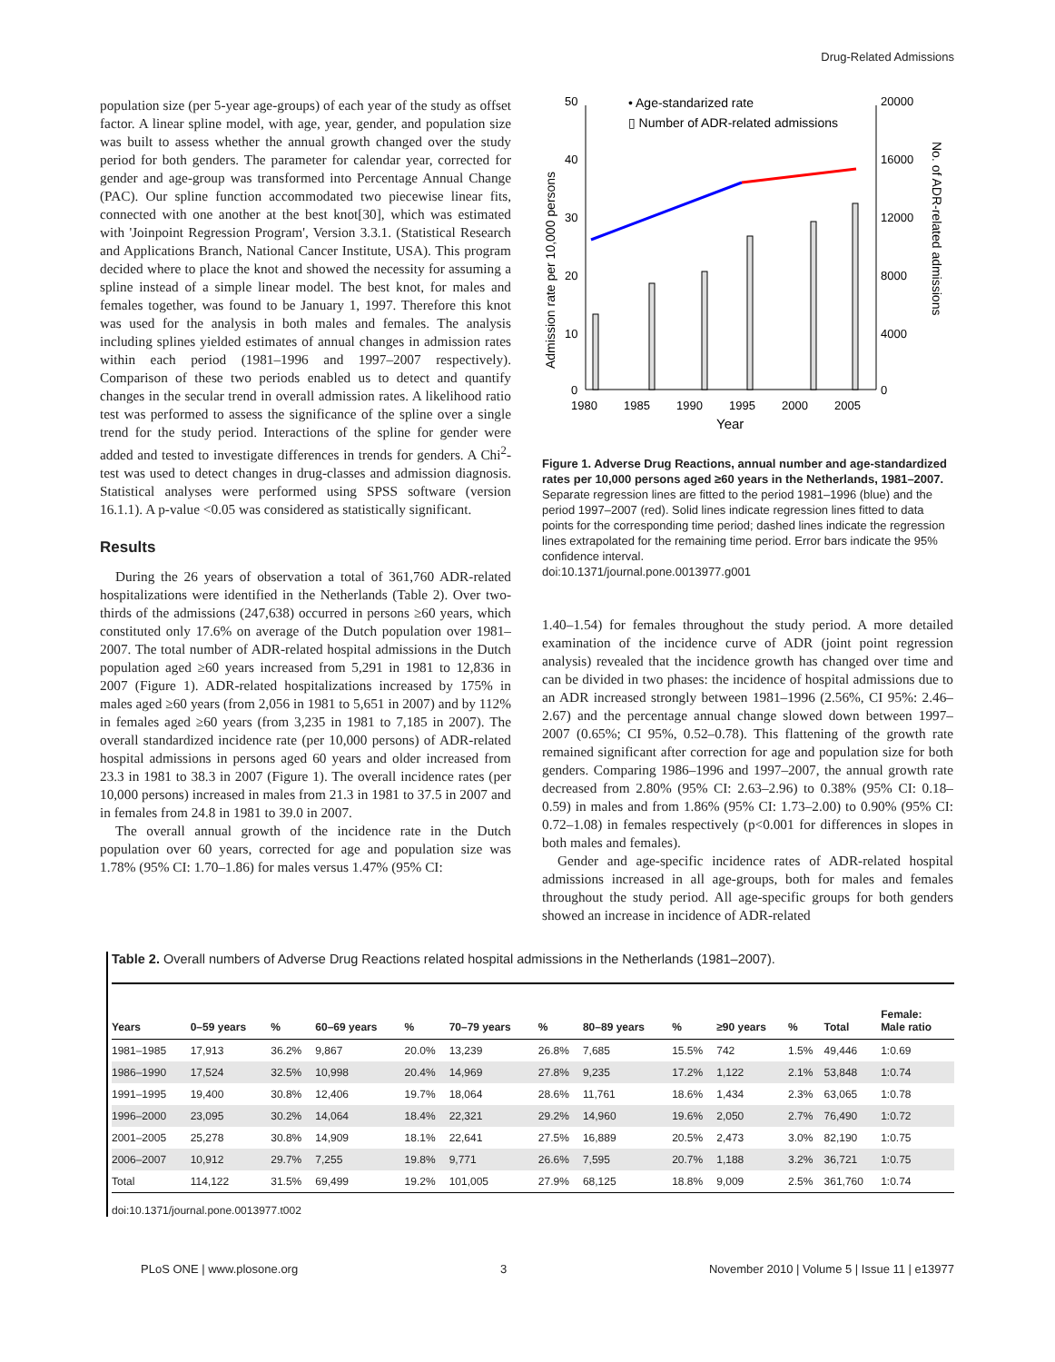Drug-Related Admissions
population size (per 5-year age-groups) of each year of the study as offset factor. A linear spline model, with age, year, gender, and population size was built to assess whether the annual growth changed over the study period for both genders. The parameter for calendar year, corrected for gender and age-group was transformed into Percentage Annual Change (PAC). Our spline function accommodated two piecewise linear fits, connected with one another at the best knot[30], which was estimated with 'Joinpoint Regression Program', Version 3.3.1. (Statistical Research and Applications Branch, National Cancer Institute, USA). This program decided where to place the knot and showed the necessity for assuming a spline instead of a simple linear model. The best knot, for males and females together, was found to be January 1, 1997. Therefore this knot was used for the analysis in both males and females. The analysis including splines yielded estimates of annual changes in admission rates within each period (1981–1996 and 1997–2007 respectively). Comparison of these two periods enabled us to detect and quantify changes in the secular trend in overall admission rates. A likelihood ratio test was performed to assess the significance of the spline over a single trend for the study period. Interactions of the spline for gender were added and tested to investigate differences in trends for genders. A Chi<sup>2</sup>-test was used to detect changes in drug-classes and admission diagnosis. Statistical analyses were performed using SPSS software (version 16.1.1). A p-value <0.05 was considered as statistically significant.
Results
During the 26 years of observation a total of 361,760 ADR-related hospitalizations were identified in the Netherlands (Table 2). Over two-thirds of the admissions (247,638) occurred in persons ≥60 years, which constituted only 17.6% on average of the Dutch population over 1981–2007. The total number of ADR-related hospital admissions in the Dutch population aged ≥60 years increased from 5,291 in 1981 to 12,836 in 2007 (Figure 1). ADR-related hospitalizations increased by 175% in males aged ≥60 years (from 2,056 in 1981 to 5,651 in 2007) and by 112% in females aged ≥60 years (from 3,235 in 1981 to 7,185 in 2007). The overall standardized incidence rate (per 10,000 persons) of ADR-related hospital admissions in persons aged 60 years and older increased from 23.3 in 1981 to 38.3 in 2007 (Figure 1). The overall incidence rates (per 10,000 persons) increased in males from 21.3 in 1981 to 37.5 in 2007 and in females from 24.8 in 1981 to 39.0 in 2007.
The overall annual growth of the incidence rate in the Dutch population over 60 years, corrected for age and population size was 1.78% (95% CI: 1.70–1.86) for males versus 1.47% (95% CI:
50
40
30
20
10
0
20000
16000
12000
8000
4000
0
1980
1985
1990
1995
2000
2005
Year
Admission rate per 10,000 persons
No. of ADR-related admissions
• Age-standarized rate
▯ Number of ADR-related admissions
Figure 1. Adverse Drug Reactions, annual number and age-standardized rates per 10,000 persons aged ≥60 years in the Netherlands, 1981–2007. Separate regression lines are fitted to the period 1981–1996 (blue) and the period 1997–2007 (red). Solid lines indicate regression lines fitted to data points for the corresponding time period; dashed lines indicate the regression lines extrapolated for the remaining time period. Error bars indicate the 95% confidence interval.
doi:10.1371/journal.pone.0013977.g001
1.40–1.54) for females throughout the study period. A more detailed examination of the incidence curve of ADR (joint point regression analysis) revealed that the incidence growth has changed over time and can be divided in two phases: the incidence of hospital admissions due to an ADR increased strongly between 1981–1996 (2.56%, CI 95%: 2.46–2.67) and the percentage annual change slowed down between 1997–2007 (0.65%; CI 95%, 0.52–0.78). This flattening of the growth rate remained significant after correction for age and population size for both genders. Comparing 1986–1996 and 1997–2007, the annual growth rate decreased from 2.80% (95% CI: 2.63–2.96) to 0.38% (95% CI: 0.18–0.59) in males and from 1.86% (95% CI: 1.73–2.00) to 0.90% (95% CI: 0.72–1.08) in females respectively (p<0.001 for differences in slopes in both males and females).
Gender and age-specific incidence rates of ADR-related hospital admissions increased in all age-groups, both for males and females throughout the study period. All age-specific groups for both genders showed an increase in incidence of ADR-related
Table 2. Overall numbers of Adverse Drug Reactions related hospital admissions in the Netherlands (1981–2007).
| Years | 0–59 years | % | 60–69 years | % | 70–79 years | % | 80–89 years | % | ≥90 years | % | Total | Female: Male ratio |
| --- | --- | --- | --- | --- | --- | --- | --- | --- | --- | --- | --- | --- |
| 1981–1985 | 17,913 | 36.2% | 9,867 | 20.0% | 13,239 | 26.8% | 7,685 | 15.5% | 742 | 1.5% | 49,446 | 1:0.69 |
| 1986–1990 | 17,524 | 32.5% | 10,998 | 20.4% | 14,969 | 27.8% | 9,235 | 17.2% | 1,122 | 2.1% | 53,848 | 1:0.74 |
| 1991–1995 | 19,400 | 30.8% | 12,406 | 19.7% | 18,064 | 28.6% | 11,761 | 18.6% | 1,434 | 2.3% | 63,065 | 1:0.78 |
| 1996–2000 | 23,095 | 30.2% | 14,064 | 18.4% | 22,321 | 29.2% | 14,960 | 19.6% | 2,050 | 2.7% | 76,490 | 1:0.72 |
| 2001–2005 | 25,278 | 30.8% | 14,909 | 18.1% | 22,641 | 27.5% | 16,889 | 20.5% | 2,473 | 3.0% | 82,190 | 1:0.75 |
| 2006–2007 | 10,912 | 29.7% | 7,255 | 19.8% | 9,771 | 26.6% | 7,595 | 20.7% | 1,188 | 3.2% | 36,721 | 1:0.75 |
| Total | 114,122 | 31.5% | 69,499 | 19.2% | 101,005 | 27.9% | 68,125 | 18.8% | 9,009 | 2.5% | 361,760 | 1:0.74 |
doi:10.1371/journal.pone.0013977.t002
PLoS ONE | www.plosone.org 3 November 2010 | Volume 5 | Issue 11 | e13977